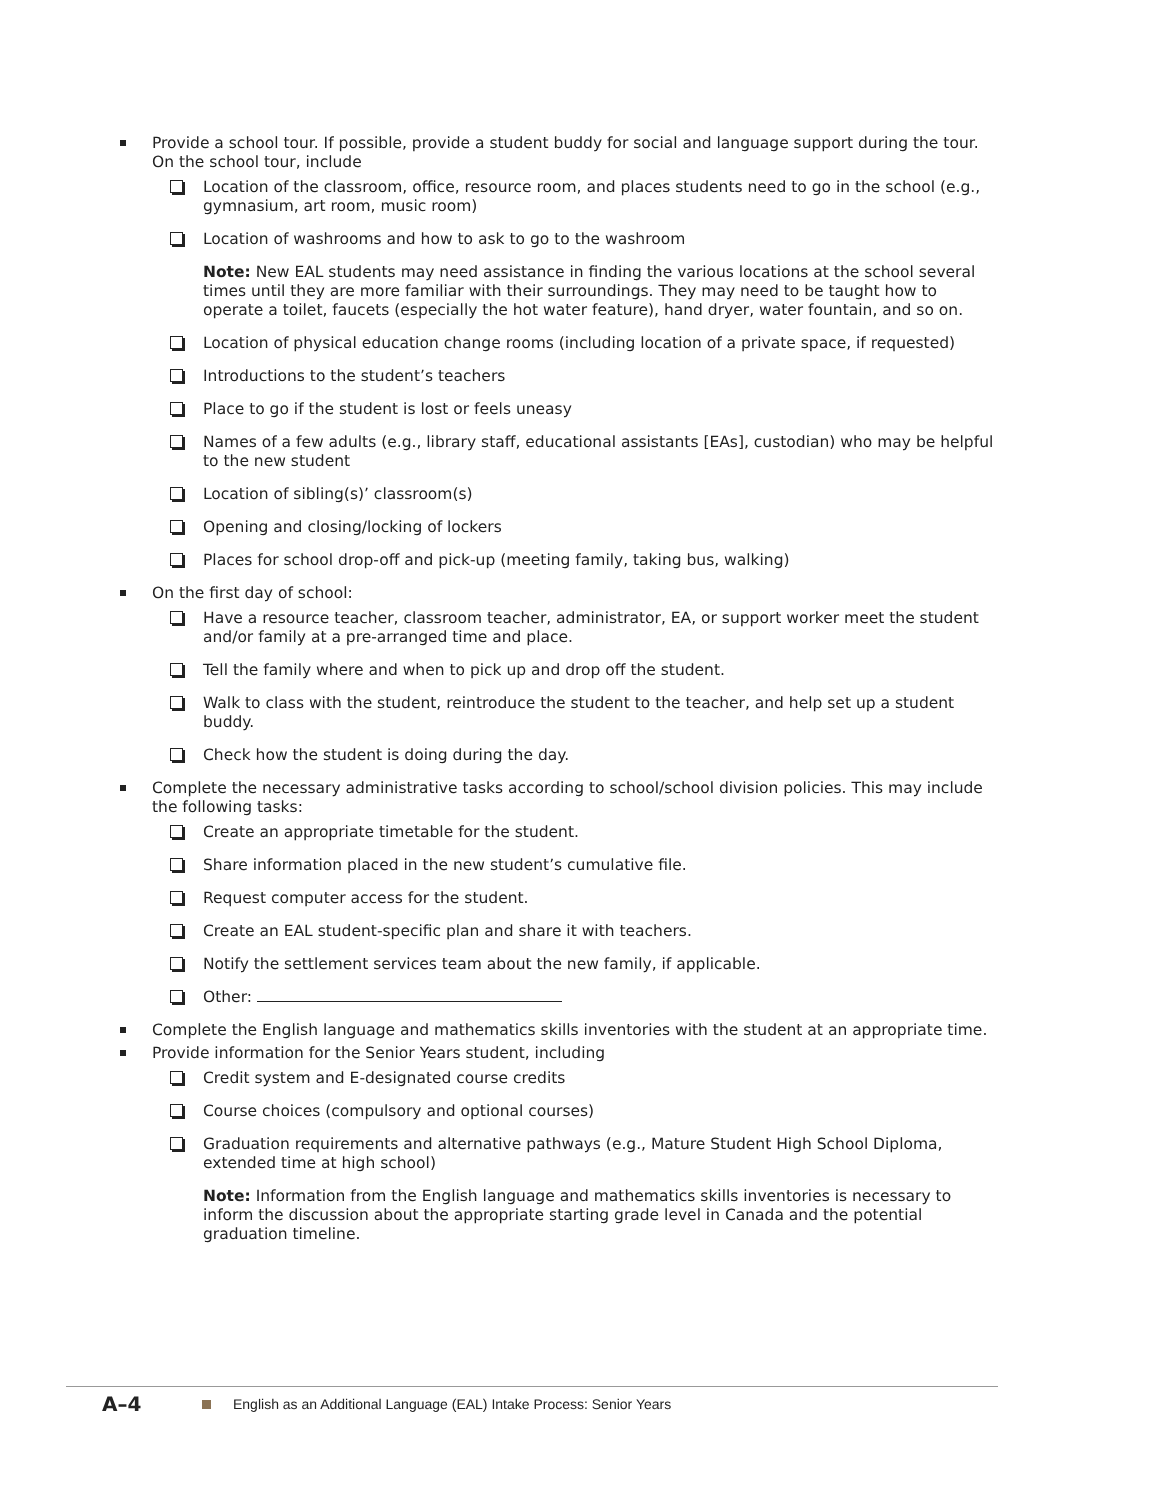Provide a school tour. If possible, provide a student buddy for social and language support during the tour. On the school tour, include
Location of the classroom, office, resource room, and places students need to go in the school (e.g., gymnasium, art room, music room)
Location of washrooms and how to ask to go to the washroom
Note: New EAL students may need assistance in finding the various locations at the school several times until they are more familiar with their surroundings. They may need to be taught how to operate a toilet, faucets (especially the hot water feature), hand dryer, water fountain, and so on.
Location of physical education change rooms (including location of a private space, if requested)
Introductions to the student’s teachers
Place to go if the student is lost or feels uneasy
Names of a few adults (e.g., library staff, educational assistants [EAs], custodian) who may be helpful to the new student
Location of sibling(s)’ classroom(s)
Opening and closing/locking of lockers
Places for school drop-off and pick-up (meeting family, taking bus, walking)
On the first day of school:
Have a resource teacher, classroom teacher, administrator, EA, or support worker meet the student and/or family at a pre-arranged time and place.
Tell the family where and when to pick up and drop off the student.
Walk to class with the student, reintroduce the student to the teacher, and help set up a student buddy.
Check how the student is doing during the day.
Complete the necessary administrative tasks according to school/school division policies. This may include the following tasks:
Create an appropriate timetable for the student.
Share information placed in the new student’s cumulative file.
Request computer access for the student.
Create an EAL student-specific plan and share it with teachers.
Notify the settlement services team about the new family, if applicable.
Other:
Complete the English language and mathematics skills inventories with the student at an appropriate time.
Provide information for the Senior Years student, including
Credit system and E-designated course credits
Course choices (compulsory and optional courses)
Graduation requirements and alternative pathways (e.g., Mature Student High School Diploma, extended time at high school)
Note: Information from the English language and mathematics skills inventories is necessary to inform the discussion about the appropriate starting grade level in Canada and the potential graduation timeline.
A–4 English as an Additional Language (EAL) Intake Process: Senior Years